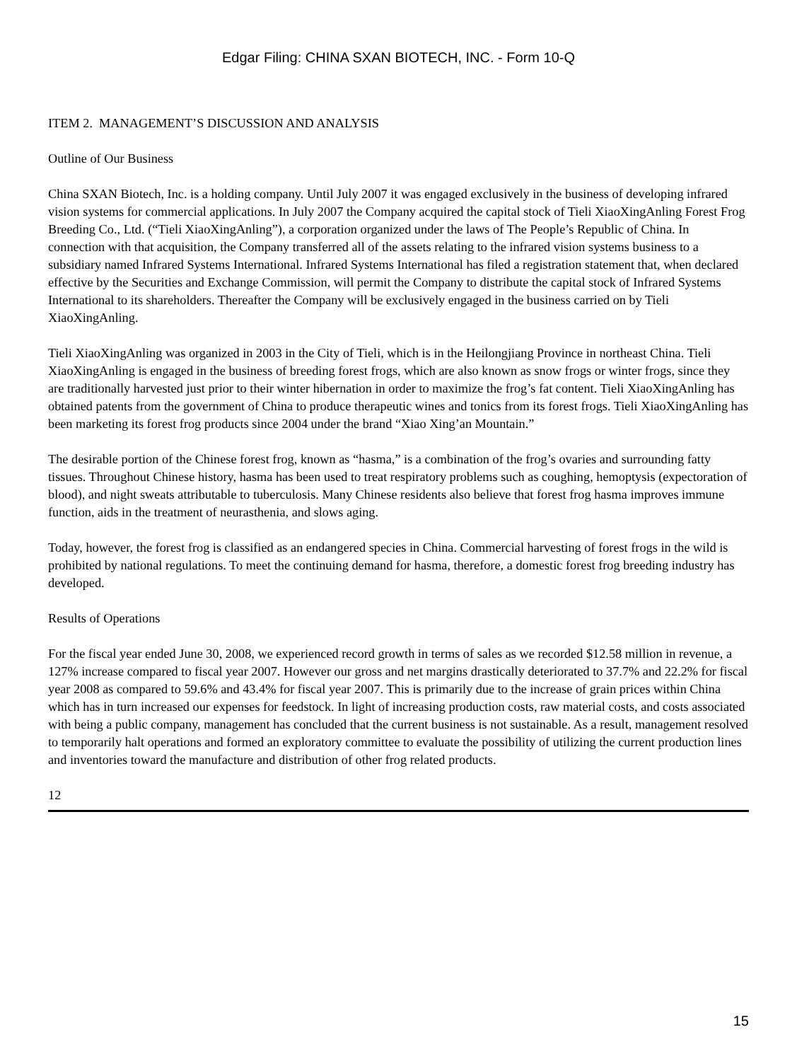Edgar Filing: CHINA SXAN BIOTECH, INC. - Form 10-Q
ITEM 2. MANAGEMENT’S DISCUSSION AND ANALYSIS
Outline of Our Business
China SXAN Biotech, Inc. is a holding company. Until July 2007 it was engaged exclusively in the business of developing infrared vision systems for commercial applications. In July 2007 the Company acquired the capital stock of Tieli XiaoXingAnling Forest Frog Breeding Co., Ltd. (“Tieli XiaoXingAnling”), a corporation organized under the laws of The People’s Republic of China. In connection with that acquisition, the Company transferred all of the assets relating to the infrared vision systems business to a subsidiary named Infrared Systems International. Infrared Systems International has filed a registration statement that, when declared effective by the Securities and Exchange Commission, will permit the Company to distribute the capital stock of Infrared Systems International to its shareholders. Thereafter the Company will be exclusively engaged in the business carried on by Tieli XiaoXingAnling.
Tieli XiaoXingAnling was organized in 2003 in the City of Tieli, which is in the Heilongjiang Province in northeast China. Tieli XiaoXingAnling is engaged in the business of breeding forest frogs, which are also known as snow frogs or winter frogs, since they are traditionally harvested just prior to their winter hibernation in order to maximize the frog’s fat content. Tieli XiaoXingAnling has obtained patents from the government of China to produce therapeutic wines and tonics from its forest frogs. Tieli XiaoXingAnling has been marketing its forest frog products since 2004 under the brand “Xiao Xing’an Mountain.”
The desirable portion of the Chinese forest frog, known as “hasma,” is a combination of the frog’s ovaries and surrounding fatty tissues. Throughout Chinese history, hasma has been used to treat respiratory problems such as coughing, hemoptysis (expectoration of blood), and night sweats attributable to tuberculosis. Many Chinese residents also believe that forest frog hasma improves immune function, aids in the treatment of neurasthenia, and slows aging.
Today, however, the forest frog is classified as an endangered species in China. Commercial harvesting of forest frogs in the wild is prohibited by national regulations. To meet the continuing demand for hasma, therefore, a domestic forest frog breeding industry has developed.
Results of Operations
For the fiscal year ended June 30, 2008, we experienced record growth in terms of sales as we recorded $12.58 million in revenue, a 127% increase compared to fiscal year 2007. However our gross and net margins drastically deteriorated to 37.7% and 22.2% for fiscal year 2008 as compared to 59.6% and 43.4% for fiscal year 2007. This is primarily due to the increase of grain prices within China which has in turn increased our expenses for feedstock. In light of increasing production costs, raw material costs, and costs associated with being a public company, management has concluded that the current business is not sustainable. As a result, management resolved to temporarily halt operations and formed an exploratory committee to evaluate the possibility of utilizing the current production lines and inventories toward the manufacture and distribution of other frog related products.
12
15